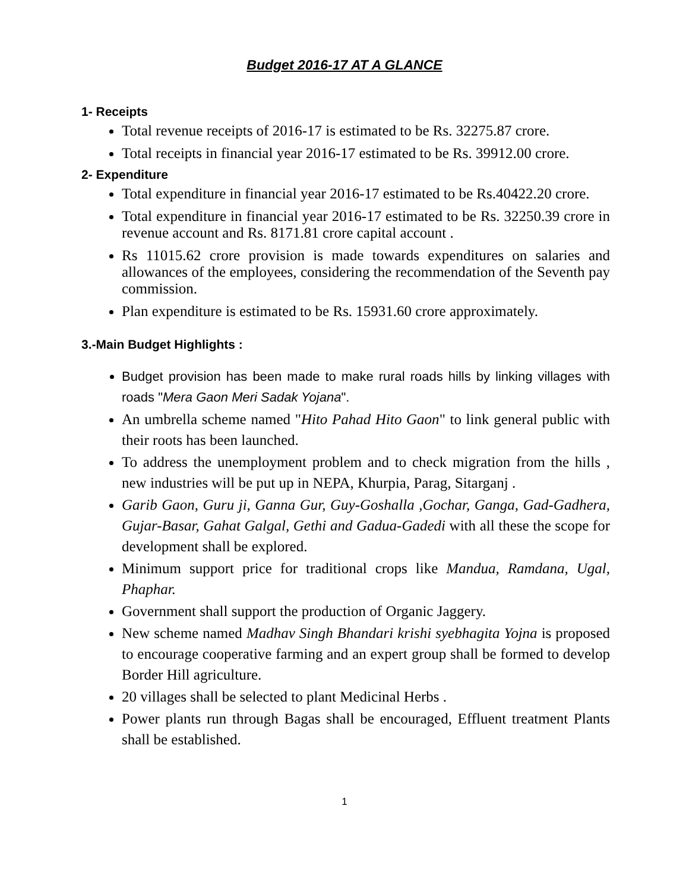Budget 2016-17 AT A GLANCE
1- Receipts
Total revenue receipts of 2016-17 is estimated to be Rs. 32275.87 crore.
Total receipts in financial year 2016-17 estimated to be Rs. 39912.00 crore.
2- Expenditure
Total expenditure in financial year 2016-17 estimated to be Rs.40422.20 crore.
Total expenditure in financial year 2016-17 estimated to be Rs. 32250.39 crore in revenue account and Rs. 8171.81 crore capital account .
Rs 11015.62 crore provision is made towards expenditures on salaries and allowances of the employees, considering the recommendation of the Seventh pay commission.
Plan expenditure is estimated to be Rs. 15931.60 crore approximately.
3.-Main Budget Highlights :
Budget provision has been made to make rural roads hills by linking villages with roads "Mera Gaon Meri Sadak Yojana".
An umbrella scheme named "Hito Pahad Hito Gaon" to link general public with their roots has been launched.
To address the unemployment problem and to check migration from the hills , new industries will be put up in NEPA, Khurpia, Parag, Sitarganj .
Garib Gaon, Guru ji, Ganna Gur, Guy-Goshalla ,Gochar, Ganga, Gad-Gadhera, Gujar-Basar, Gahat Galgal, Gethi and Gadua-Gadedi with all these the scope for development shall be explored.
Minimum support price for traditional crops like Mandua, Ramdana, Ugal, Phaphar.
Government shall support the production of Organic Jaggery.
New scheme named Madhav Singh Bhandari krishi syebhagita Yojna is proposed to encourage cooperative farming and an expert group shall be formed to develop Border Hill agriculture.
20 villages shall be selected to plant Medicinal Herbs .
Power plants run through Bagas shall be encouraged, Effluent treatment Plants shall be established.
1